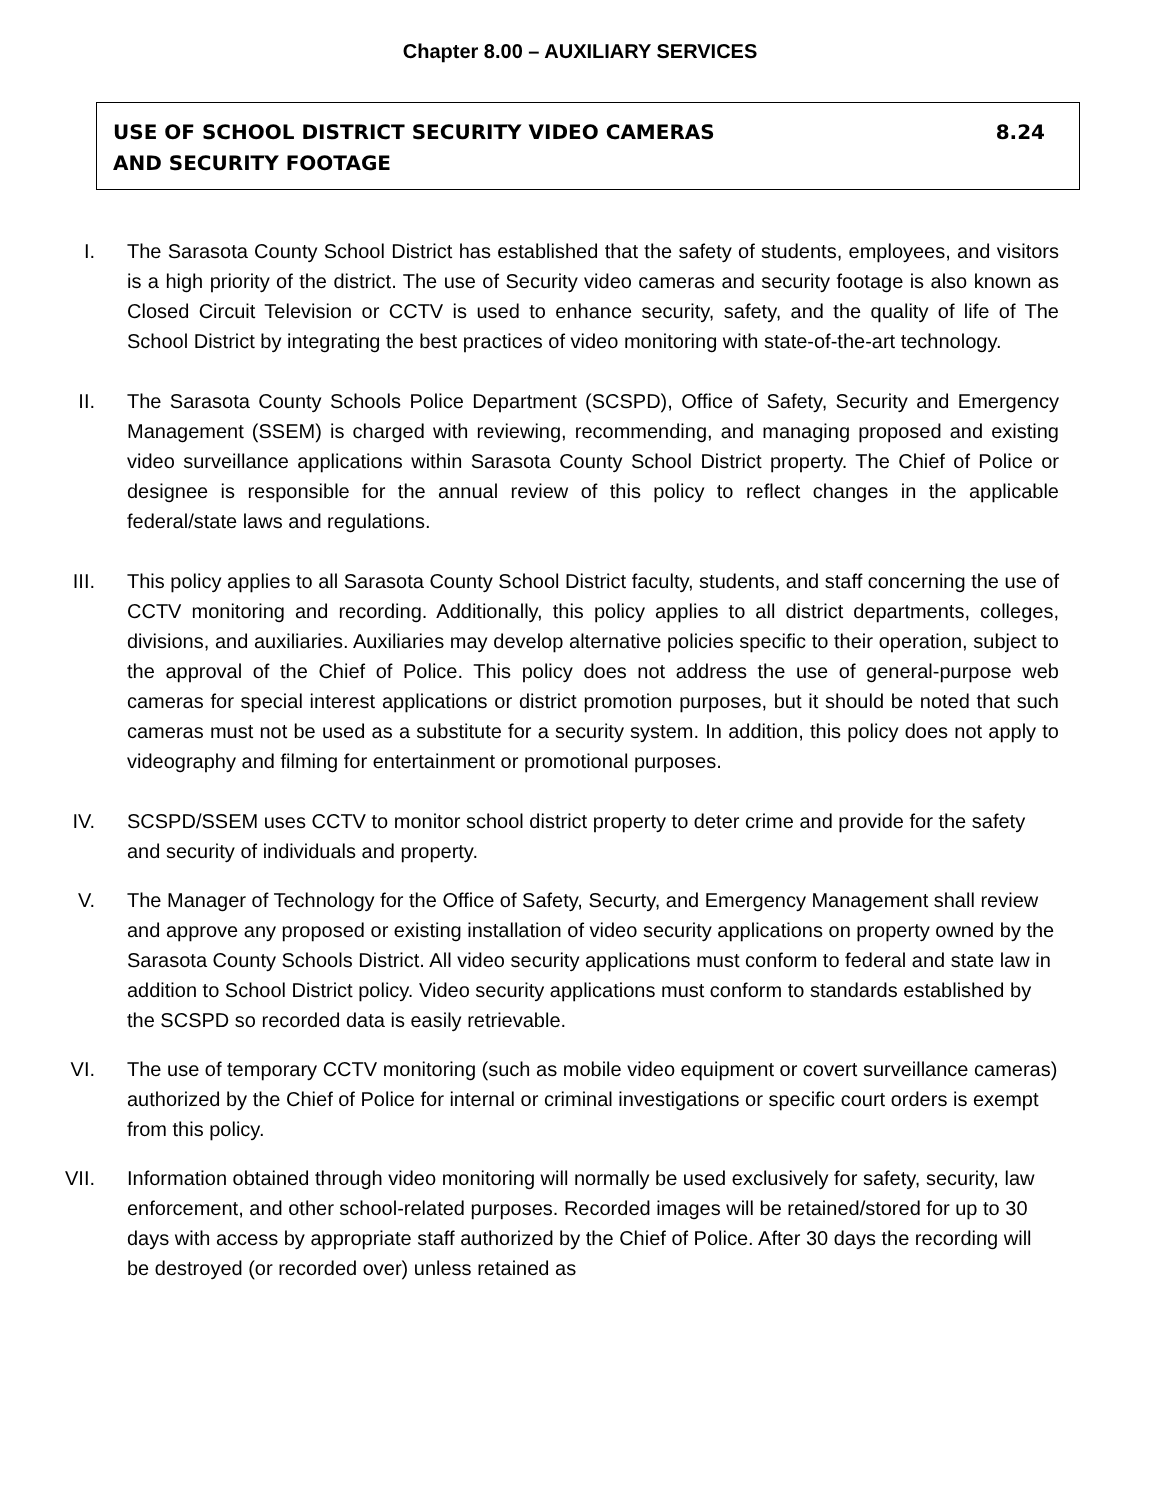Chapter 8.00 – AUXILIARY SERVICES
8.24 USE OF SCHOOL DISTRICT SECURITY VIDEO CAMERAS
AND SECURITY FOOTAGE
I. The Sarasota County School District has established that the safety of students, employees, and visitors is a high priority of the district. The use of Security video cameras and security footage is also known as Closed Circuit Television or CCTV is used to enhance security, safety, and the quality of life of The School District by integrating the best practices of video monitoring with state-of-the-art technology.
II. The Sarasota County Schools Police Department (SCSPD), Office of Safety, Security and Emergency Management (SSEM) is charged with reviewing, recommending, and managing proposed and existing video surveillance applications within Sarasota County School District property. The Chief of Police or designee is responsible for the annual review of this policy to reflect changes in the applicable federal/state laws and regulations.
III. This policy applies to all Sarasota County School District faculty, students, and staff concerning the use of CCTV monitoring and recording. Additionally, this policy applies to all district departments, colleges, divisions, and auxiliaries. Auxiliaries may develop alternative policies specific to their operation, subject to the approval of the Chief of Police. This policy does not address the use of general-purpose web cameras for special interest applications or district promotion purposes, but it should be noted that such cameras must not be used as a substitute for a security system. In addition, this policy does not apply to videography and filming for entertainment or promotional purposes.
IV. SCSPD/SSEM uses CCTV to monitor school district property to deter crime and provide for the safety and security of individuals and property.
V. The Manager of Technology for the Office of Safety, Securty, and Emergency Management shall review and approve any proposed or existing installation of video security applications on property owned by the Sarasota County Schools District. All video security applications must conform to federal and state law in addition to School District policy. Video security applications must conform to standards established by the SCSPD so recorded data is easily retrievable.
VI. The use of temporary CCTV monitoring (such as mobile video equipment or covert surveillance cameras) authorized by the Chief of Police for internal or criminal investigations or specific court orders is exempt from this policy.
VII. Information obtained through video monitoring will normally be used exclusively for safety, security, law enforcement, and other school-related purposes. Recorded images will be retained/stored for up to 30 days with access by appropriate staff authorized by the Chief of Police. After 30 days the recording will be destroyed (or recorded over) unless retained as